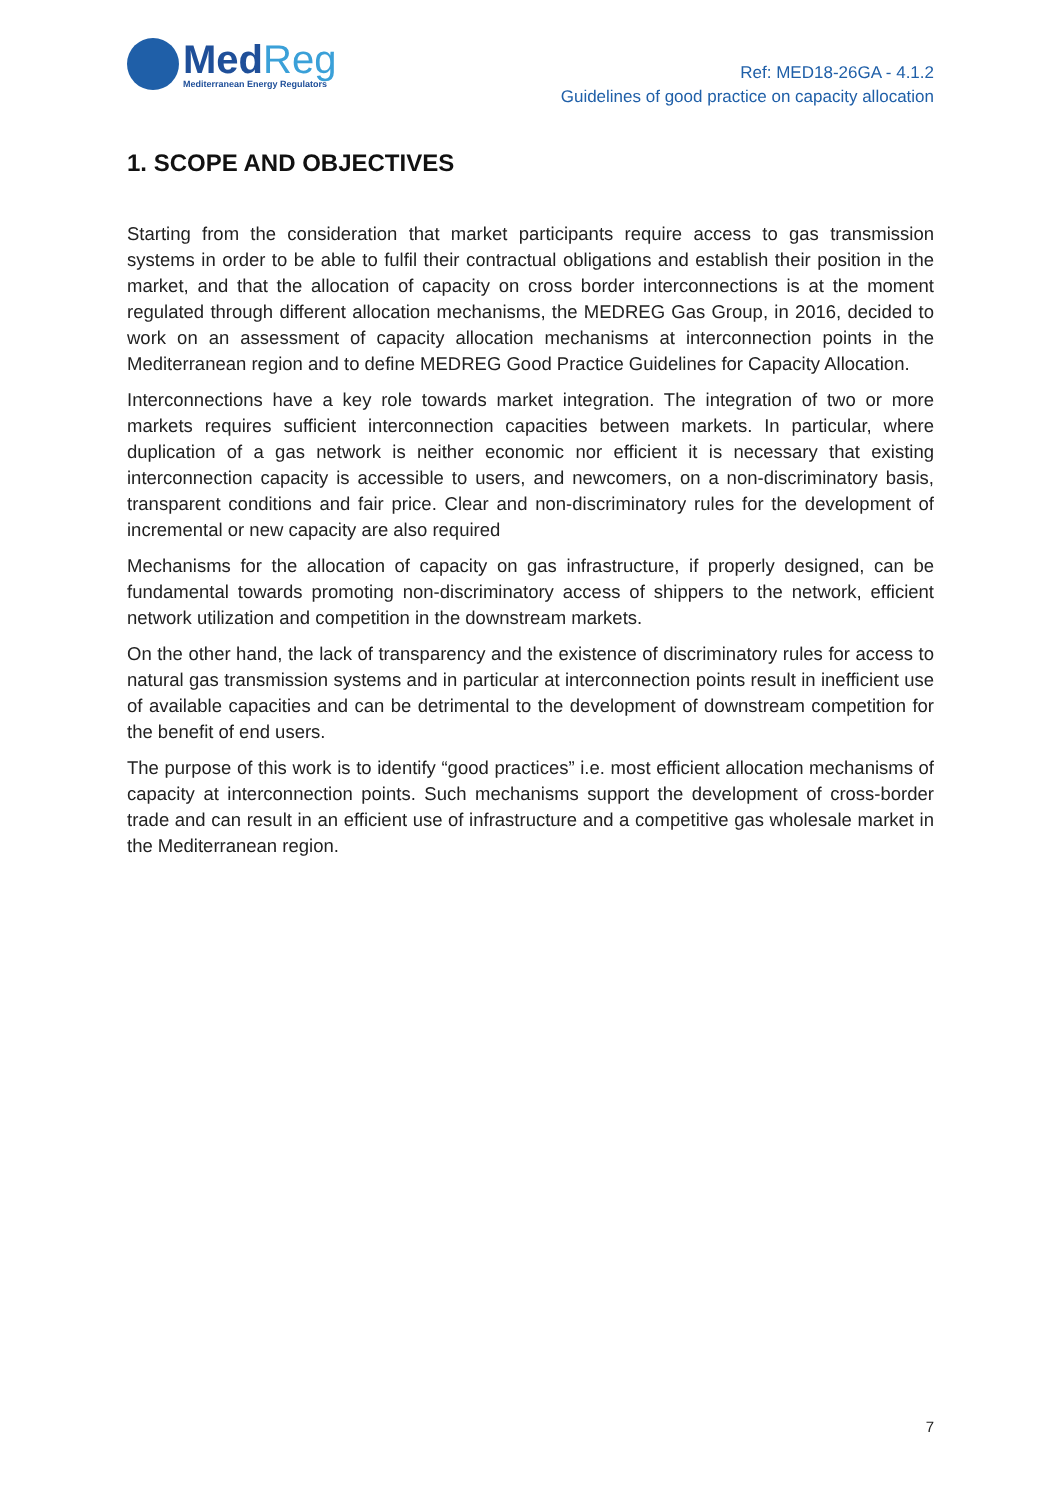MedReg
Mediterranean Energy Regulators
Ref: MED18-26GA - 4.1.2
Guidelines of good practice on capacity allocation
1. SCOPE AND OBJECTIVES
Starting from the consideration that market participants require access to gas transmission systems in order to be able to fulfil their contractual obligations and establish their position in the market, and that the allocation of capacity on cross border interconnections is at the moment regulated through different allocation mechanisms, the MEDREG Gas Group, in 2016, decided to work on an assessment of capacity allocation mechanisms at interconnection points in the Mediterranean region and to define MEDREG Good Practice Guidelines for Capacity Allocation.
Interconnections have a key role towards market integration. The integration of two or more markets requires sufficient interconnection capacities between markets. In particular, where duplication of a gas network is neither economic nor efficient it is necessary that existing interconnection capacity is accessible to users, and newcomers, on a non-discriminatory basis, transparent conditions and fair price. Clear and non-discriminatory rules for the development of incremental or new capacity are also required
Mechanisms for the allocation of capacity on gas infrastructure, if properly designed, can be fundamental towards promoting non-discriminatory access of shippers to the network, efficient network utilization and competition in the downstream markets.
On the other hand, the lack of transparency and the existence of discriminatory rules for access to natural gas transmission systems and in particular at interconnection points result in inefficient use of available capacities and can be detrimental to the development of downstream competition for the benefit of end users.
The purpose of this work is to identify “good practices” i.e. most efficient allocation mechanisms of capacity at interconnection points. Such mechanisms support the development of cross-border trade and can result in an efficient use of infrastructure and a competitive gas wholesale market in the Mediterranean region.
7